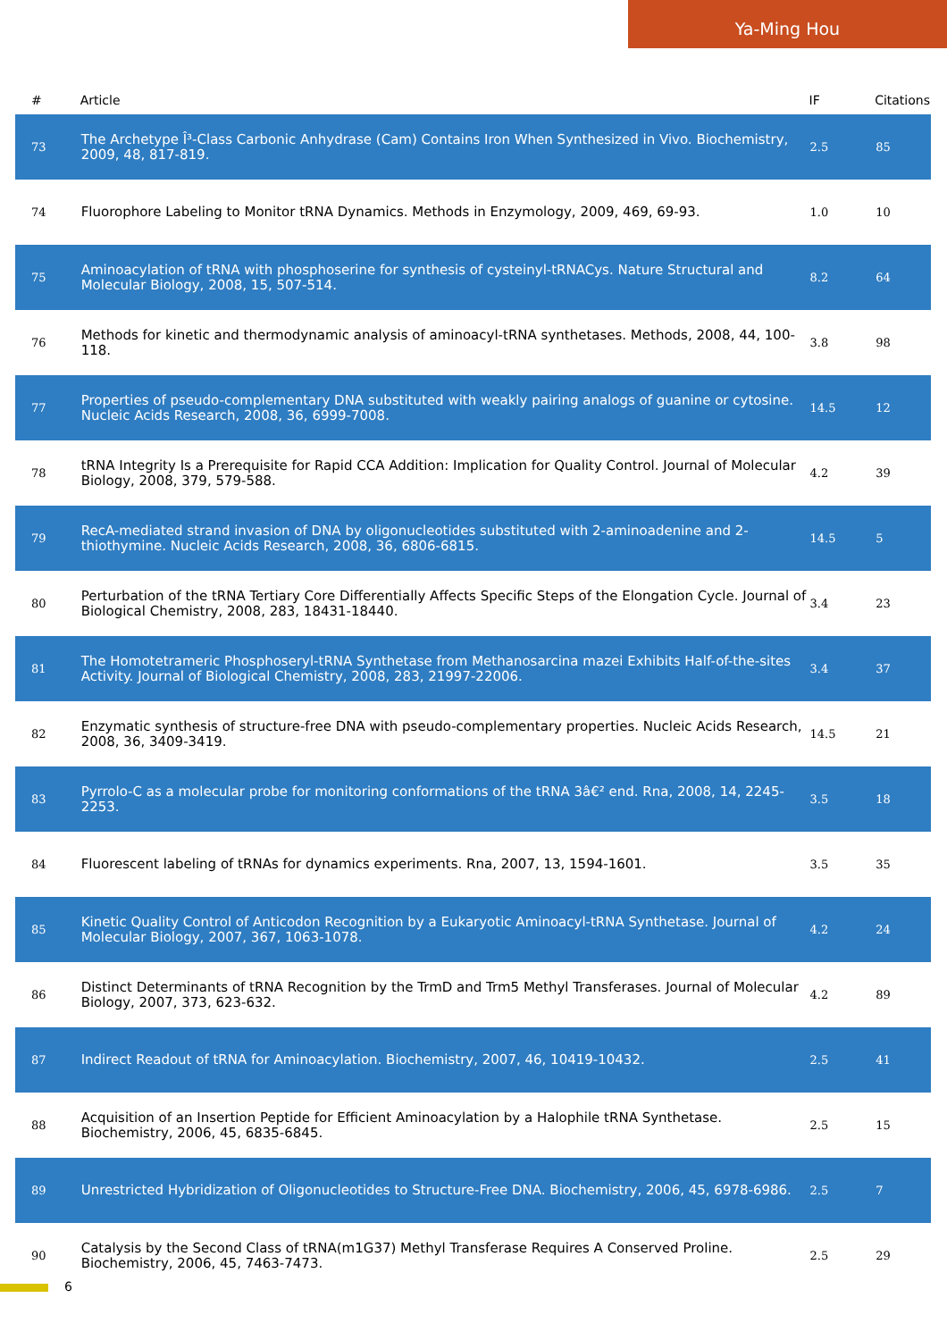Ya-Ming Hou
| # | Article | IF | Citations |
| --- | --- | --- | --- |
| 73 | The Archetype Î³-Class Carbonic Anhydrase (Cam) Contains Iron When Synthesized in Vivo. Biochemistry, 2009, 48, 817-819. | 2.5 | 85 |
| 74 | Fluorophore Labeling to Monitor tRNA Dynamics. Methods in Enzymology, 2009, 469, 69-93. | 1.0 | 10 |
| 75 | Aminoacylation of tRNA with phosphoserine for synthesis of cysteinyl-tRNACys. Nature Structural and Molecular Biology, 2008, 15, 507-514. | 8.2 | 64 |
| 76 | Methods for kinetic and thermodynamic analysis of aminoacyl-tRNA synthetases. Methods, 2008, 44, 100-118. | 3.8 | 98 |
| 77 | Properties of pseudo-complementary DNA substituted with weakly pairing analogs of guanine or cytosine. Nucleic Acids Research, 2008, 36, 6999-7008. | 14.5 | 12 |
| 78 | tRNA Integrity Is a Prerequisite for Rapid CCA Addition: Implication for Quality Control. Journal of Molecular Biology, 2008, 379, 579-588. | 4.2 | 39 |
| 79 | RecA-mediated strand invasion of DNA by oligonucleotides substituted with 2-aminoadenine and 2-thiothymine. Nucleic Acids Research, 2008, 36, 6806-6815. | 14.5 | 5 |
| 80 | Perturbation of the tRNA Tertiary Core Differentially Affects Specific Steps of the Elongation Cycle. Journal of Biological Chemistry, 2008, 283, 18431-18440. | 3.4 | 23 |
| 81 | The Homotetrameric Phosphoseryl-tRNA Synthetase from Methanosarcina mazei Exhibits Half-of-the-sites Activity. Journal of Biological Chemistry, 2008, 283, 21997-22006. | 3.4 | 37 |
| 82 | Enzymatic synthesis of structure-free DNA with pseudo-complementary properties. Nucleic Acids Research, 2008, 36, 3409-3419. | 14.5 | 21 |
| 83 | Pyrrolo-C as a molecular probe for monitoring conformations of the tRNA 3â€² end. Rna, 2008, 14, 2245-2253. | 3.5 | 18 |
| 84 | Fluorescent labeling of tRNAs for dynamics experiments. Rna, 2007, 13, 1594-1601. | 3.5 | 35 |
| 85 | Kinetic Quality Control of Anticodon Recognition by a Eukaryotic Aminoacyl-tRNA Synthetase. Journal of Molecular Biology, 2007, 367, 1063-1078. | 4.2 | 24 |
| 86 | Distinct Determinants of tRNA Recognition by the TrmD and Trm5 Methyl Transferases. Journal of Molecular Biology, 2007, 373, 623-632. | 4.2 | 89 |
| 87 | Indirect Readout of tRNA for Aminoacylation. Biochemistry, 2007, 46, 10419-10432. | 2.5 | 41 |
| 88 | Acquisition of an Insertion Peptide for Efficient Aminoacylation by a Halophile tRNA Synthetase. Biochemistry, 2006, 45, 6835-6845. | 2.5 | 15 |
| 89 | Unrestricted Hybridization of Oligonucleotides to Structure-Free DNA. Biochemistry, 2006, 45, 6978-6986. | 2.5 | 7 |
| 90 | Catalysis by the Second Class of tRNA(m1G37) Methyl Transferase Requires A Conserved Proline. Biochemistry, 2006, 45, 7463-7473. | 2.5 | 29 |
6